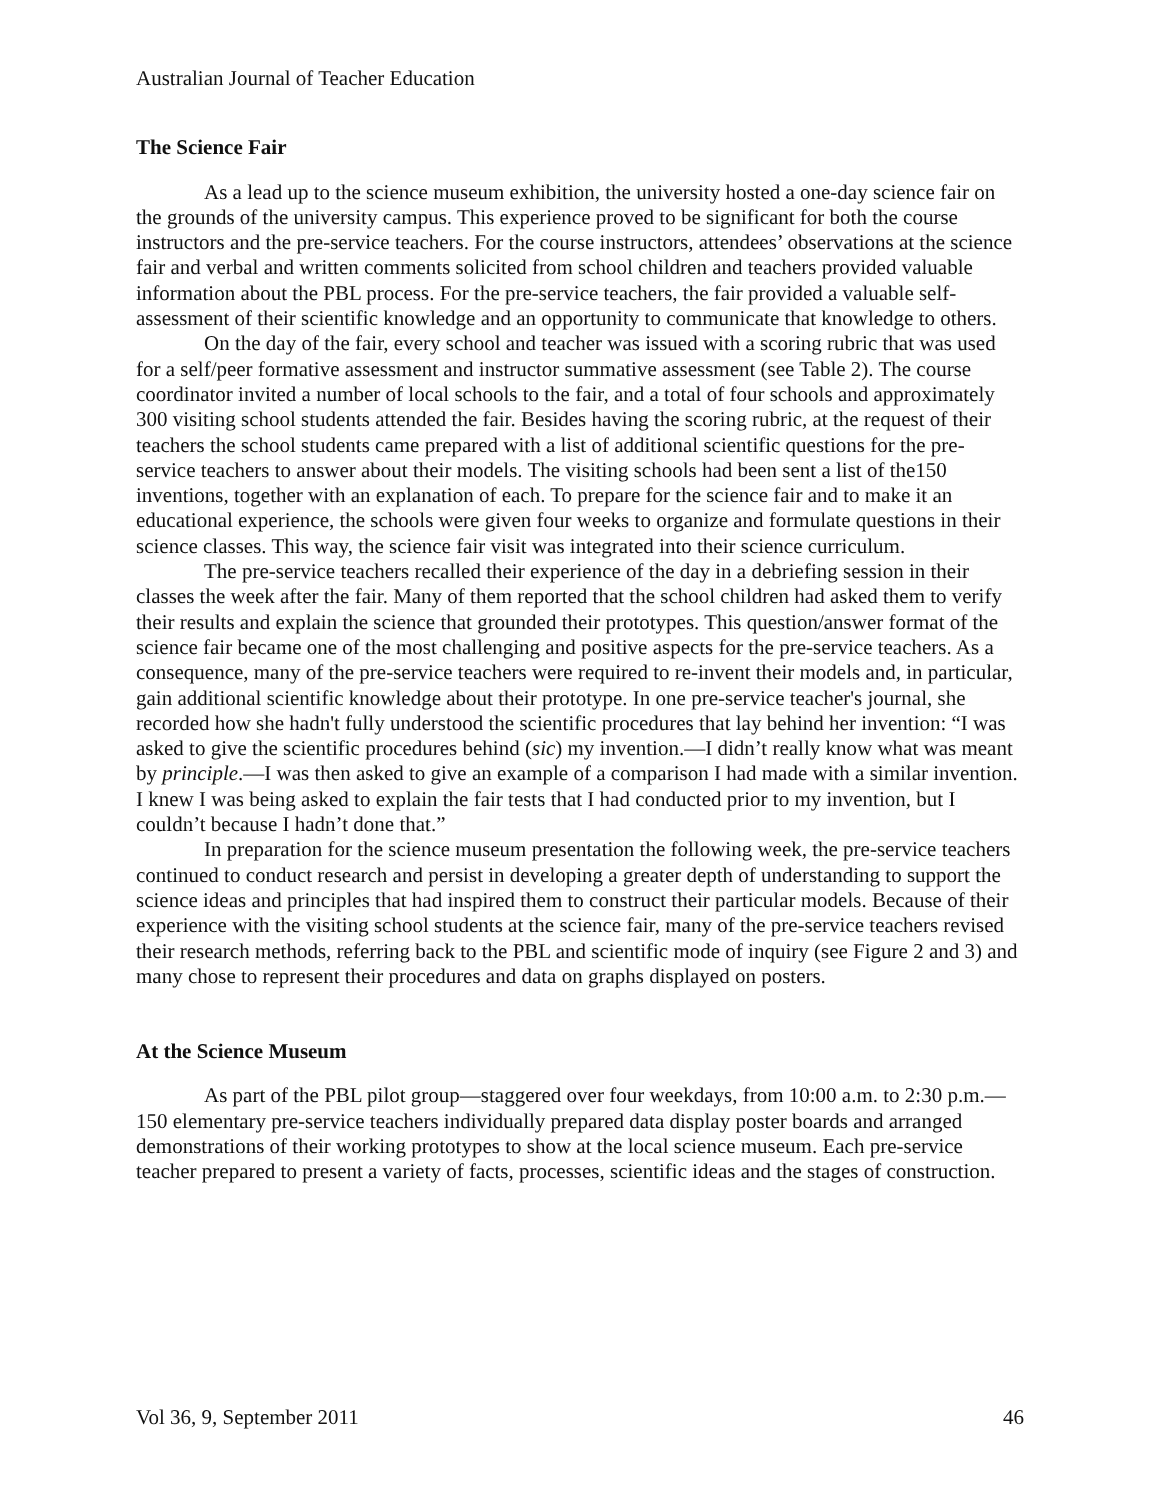Australian Journal of Teacher Education
The Science Fair
As a lead up to the science museum exhibition, the university hosted a one-day science fair on the grounds of the university campus. This experience proved to be significant for both the course instructors and the pre-service teachers. For the course instructors, attendees’ observations at the science fair and verbal and written comments solicited from school children and teachers provided valuable information about the PBL process. For the pre-service teachers, the fair provided a valuable self-assessment of their scientific knowledge and an opportunity to communicate that knowledge to others.
On the day of the fair, every school and teacher was issued with a scoring rubric that was used for a self/peer formative assessment and instructor summative assessment (see Table 2). The course coordinator invited a number of local schools to the fair, and a total of four schools and approximately 300 visiting school students attended the fair. Besides having the scoring rubric, at the request of their teachers the school students came prepared with a list of additional scientific questions for the pre-service teachers to answer about their models. The visiting schools had been sent a list of the150 inventions, together with an explanation of each. To prepare for the science fair and to make it an educational experience, the schools were given four weeks to organize and formulate questions in their science classes. This way, the science fair visit was integrated into their science curriculum.
The pre-service teachers recalled their experience of the day in a debriefing session in their classes the week after the fair. Many of them reported that the school children had asked them to verify their results and explain the science that grounded their prototypes. This question/answer format of the science fair became one of the most challenging and positive aspects for the pre-service teachers. As a consequence, many of the pre-service teachers were required to re-invent their models and, in particular, gain additional scientific knowledge about their prototype. In one pre-service teacher's journal, she recorded how she hadn't fully understood the scientific procedures that lay behind her invention: “I was asked to give the scientific procedures behind (sic) my invention.—I didn’t really know what was meant by principle.—I was then asked to give an example of a comparison I had made with a similar invention. I knew I was being asked to explain the fair tests that I had conducted prior to my invention, but I couldn’t because I hadn’t done that.”
In preparation for the science museum presentation the following week, the pre-service teachers continued to conduct research and persist in developing a greater depth of understanding to support the science ideas and principles that had inspired them to construct their particular models. Because of their experience with the visiting school students at the science fair, many of the pre-service teachers revised their research methods, referring back to the PBL and scientific mode of inquiry (see Figure 2 and 3) and many chose to represent their procedures and data on graphs displayed on posters.
At the Science Museum
As part of the PBL pilot group—staggered over four weekdays, from 10:00 a.m. to 2:30 p.m.—150 elementary pre-service teachers individually prepared data display poster boards and arranged demonstrations of their working prototypes to show at the local science museum. Each pre-service teacher prepared to present a variety of facts, processes, scientific ideas and the stages of construction.
Vol 36, 9, September 2011 46